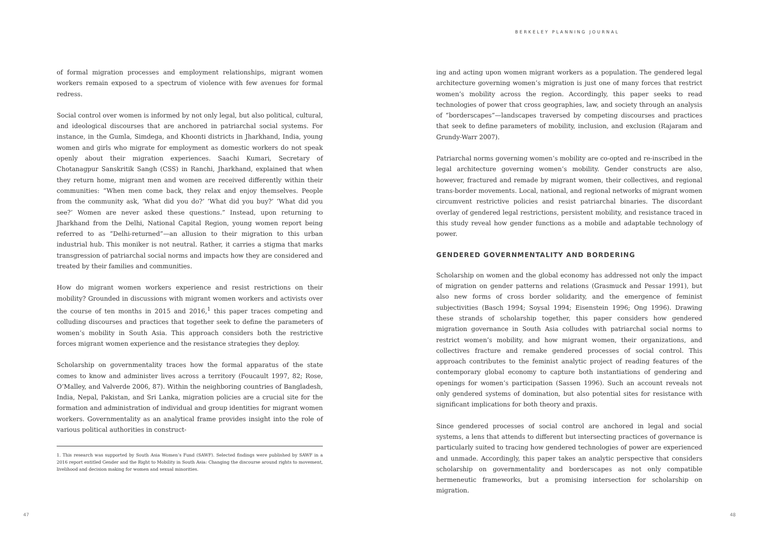of formal migration processes and employment relationships, migrant women workers remain exposed to a spectrum of violence with few avenues for formal redress.
Social control over women is informed by not only legal, but also political, cultural, and ideological discourses that are anchored in patriarchal social systems. For instance, in the Gumla, Simdega, and Khoonti districts in Jharkhand, India, young women and girls who migrate for employment as domestic workers do not speak openly about their migration experiences. Saachi Kumari, Secretary of Chotanagpur Sanskritik Sangh (CSS) in Ranchi, Jharkhand, explained that when they return home, migrant men and women are received differently within their communities: “When men come back, they relax and enjoy themselves. People from the community ask, ‘What did you do?’ ‘What did you buy?’ ‘What did you see?’ Women are never asked these questions.” Instead, upon returning to Jharkhand from the Delhi, National Capital Region, young women report being referred to as “Delhi-returned”—an allusion to their migration to this urban industrial hub. This moniker is not neutral. Rather, it carries a stigma that marks transgression of patriarchal social norms and impacts how they are considered and treated by their families and communities.
How do migrant women workers experience and resist restrictions on their mobility? Grounded in discussions with migrant women workers and activists over the course of ten months in 2015 and 2016,<sup>1</sup> this paper traces competing and colluding discourses and practices that together seek to define the parameters of women’s mobility in South Asia. This approach considers both the restrictive forces migrant women experience and the resistance strategies they deploy.
Scholarship on governmentality traces how the formal apparatus of the state comes to know and administer lives across a territory (Foucault 1997, 82; Rose, O’Malley, and Valverde 2006, 87). Within the neighboring countries of Bangladesh, India, Nepal, Pakistan, and Sri Lanka, migration policies are a crucial site for the formation and administration of individual and group identities for migrant women workers. Governmentality as an analytical frame provides insight into the role of various political authorities in construct-
1. This research was supported by South Asia Women’s Fund (SAWF). Selected findings were published by SAWF in a 2016 report entitled Gender and the Right to Mobility in South Asia: Changing the discourse around rights to movement, livelihood and decision making for women and sexual minorities.
47
BERKELEY PLANNING JOURNAL
ing and acting upon women migrant workers as a population. The gendered legal architecture governing women’s migration is just one of many forces that restrict women’s mobility across the region. Accordingly, this paper seeks to read technologies of power that cross geographies, law, and society through an analysis of “borderscapes”—landscapes traversed by competing discourses and practices that seek to define parameters of mobility, inclusion, and exclusion (Rajaram and Grundy-Warr 2007).
Patriarchal norms governing women’s mobility are co-opted and re-inscribed in the legal architecture governing women’s mobility. Gender constructs are also, however, fractured and remade by migrant women, their collectives, and regional trans-border movements. Local, national, and regional networks of migrant women circumvent restrictive policies and resist patriarchal binaries. The discordant overlay of gendered legal restrictions, persistent mobility, and resistance traced in this study reveal how gender functions as a mobile and adaptable technology of power.
GENDERED GOVERNMENTALITY AND BORDERING
Scholarship on women and the global economy has addressed not only the impact of migration on gender patterns and relations (Grasmuck and Pessar 1991), but also new forms of cross border solidarity, and the emergence of feminist subjectivities (Basch 1994; Soysal 1994; Eisenstein 1996; Ong 1996). Drawing these strands of scholarship together, this paper considers how gendered migration governance in South Asia colludes with patriarchal social norms to restrict women’s mobility, and how migrant women, their organizations, and collectives fracture and remake gendered processes of social control. This approach contributes to the feminist analytic project of reading features of the contemporary global economy to capture both instantiations of gendering and openings for women’s participation (Sassen 1996). Such an account reveals not only gendered systems of domination, but also potential sites for resistance with significant implications for both theory and praxis.
Since gendered processes of social control are anchored in legal and social systems, a lens that attends to different but intersecting practices of governance is particularly suited to tracing how gendered technologies of power are experienced and unmade. Accordingly, this paper takes an analytic perspective that considers scholarship on governmentality and borderscapes as not only compatible hermeneutic frameworks, but a promising intersection for scholarship on migration.
48